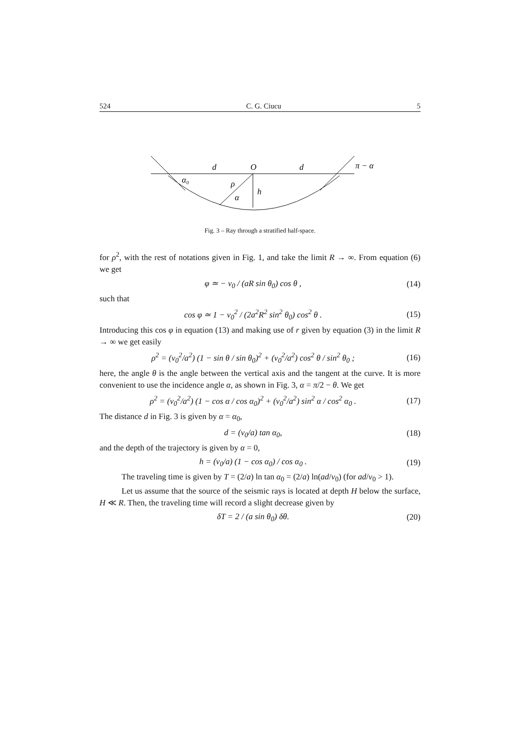524 C. G. Ciucu 5
d
O
d
π − α
α₀
ρ
h
α
Fig. 3 – Ray through a stratified half-space.
for ρ<sup>2</sup>, with the rest of notations given in Fig. 1, and take the limit R → ∞. From equation (6) we get
φ ≃ − v<sub>0</sub> / (aR sin θ<sub>0</sub>) cos θ , (14)
such that
cos φ ≃ 1 − v<sub>0</sub><sup>2</sup> / (2a<sup>2</sup>R<sup>2</sup> sin<sup>2</sup> θ<sub>0</sub>) cos<sup>2</sup> θ . (15)
Introducing this cos φ in equation (13) and making use of r given by equation (3) in the limit R → ∞ we get easily
ρ<sup>2</sup> = (v<sub>0</sub><sup>2</sup>/a<sup>2</sup>) (1 − sin θ / sin θ<sub>0</sub>)<sup>2</sup> + (v<sub>0</sub><sup>2</sup>/a<sup>2</sup>) cos<sup>2</sup> θ / sin<sup>2</sup> θ<sub>0</sub> ; (16)
here, the angle θ is the angle between the vertical axis and the tangent at the curve. It is more convenient to use the incidence angle α, as shown in Fig. 3, α = π/2 − θ. We get
ρ<sup>2</sup> = (v<sub>0</sub><sup>2</sup>/a<sup>2</sup>) (1 − cos α / cos α<sub>0</sub>)<sup>2</sup> + (v<sub>0</sub><sup>2</sup>/a<sup>2</sup>) sin<sup>2</sup> α / cos<sup>2</sup> α<sub>0</sub> . (17)
The distance d in Fig. 3 is given by α = α<sub>0</sub>,
d = (v<sub>0</sub>/a) tan α<sub>0</sub>, (18)
and the depth of the trajectory is given by α = 0,
h = (v<sub>0</sub>/a) (1 − cos α<sub>0</sub>) / cos α<sub>0</sub> . (19)
The traveling time is given by T = (2/a) ln tan α<sub>0</sub> = (2/a) ln(ad/v<sub>0</sub>) (for ad/v<sub>0</sub> > 1).
Let us assume that the source of the seismic rays is located at depth H below the surface, H ≪ R. Then, the traveling time will record a slight decrease given by
δT = 2 / (a sin θ<sub>0</sub>) δθ. (20)